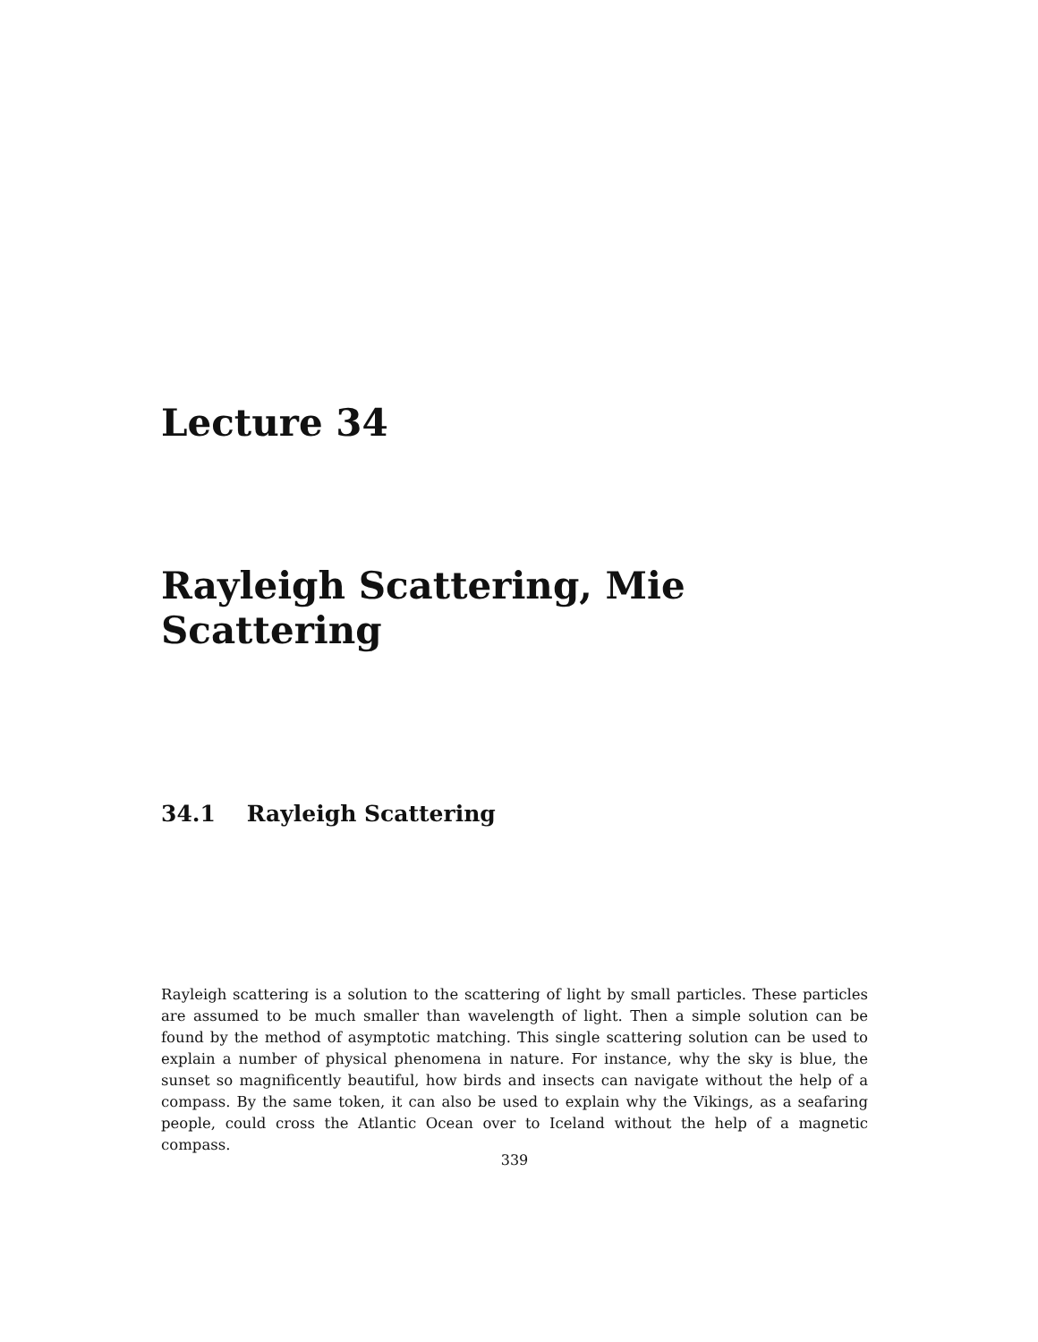Lecture 34
Rayleigh Scattering, Mie Scattering
34.1 Rayleigh Scattering
Rayleigh scattering is a solution to the scattering of light by small particles. These particles are assumed to be much smaller than wavelength of light. Then a simple solution can be found by the method of asymptotic matching. This single scattering solution can be used to explain a number of physical phenomena in nature. For instance, why the sky is blue, the sunset so magnificently beautiful, how birds and insects can navigate without the help of a compass. By the same token, it can also be used to explain why the Vikings, as a seafaring people, could cross the Atlantic Ocean over to Iceland without the help of a magnetic compass.
339